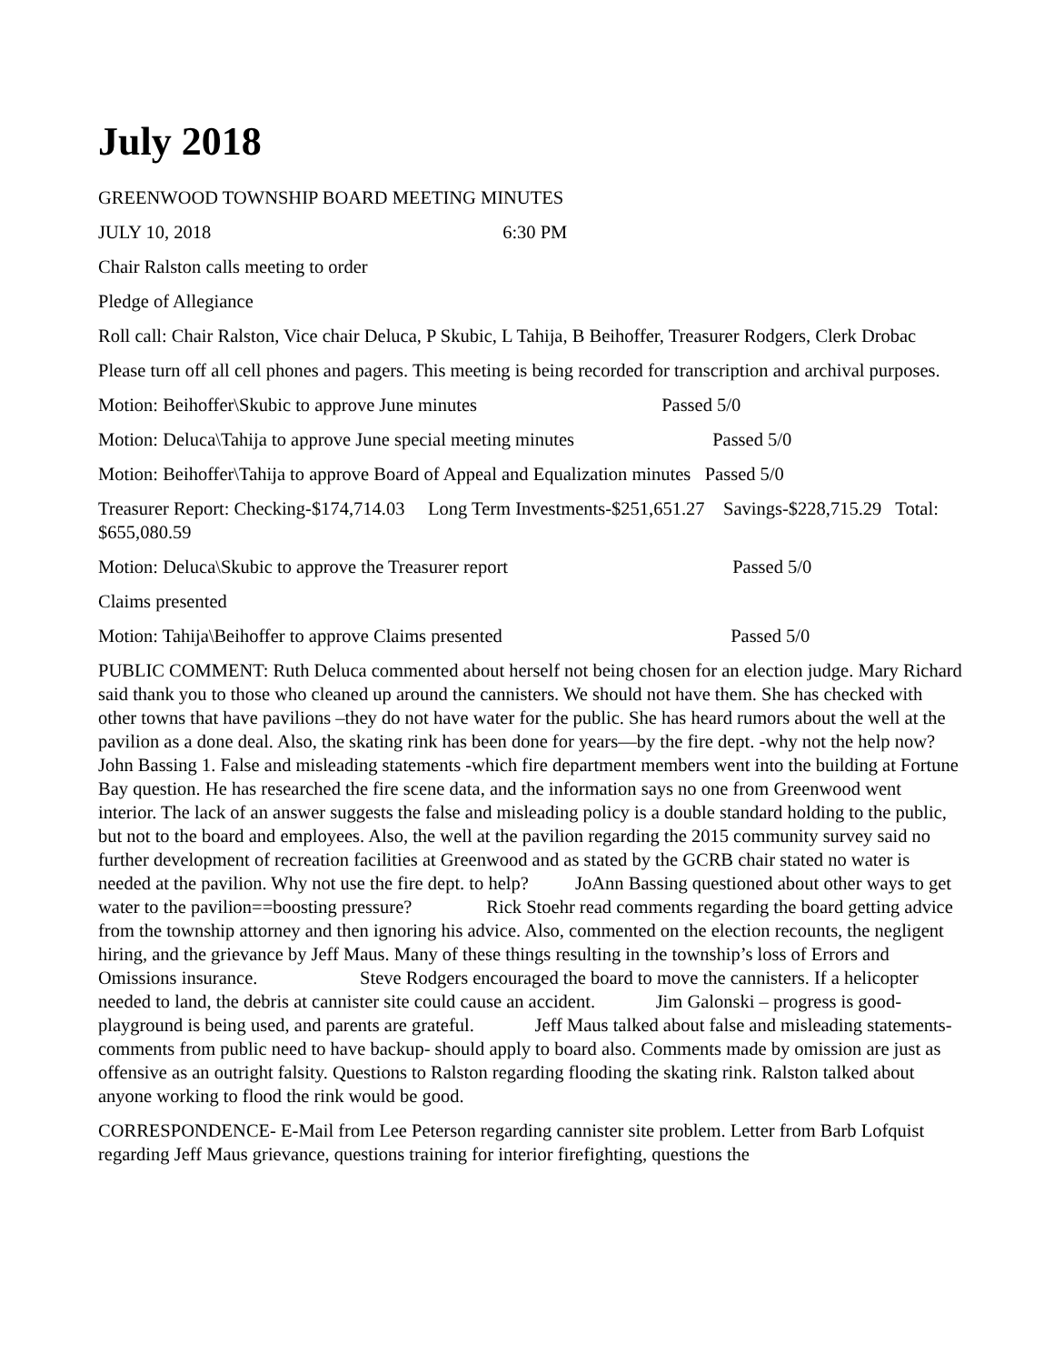July 2018
GREENWOOD TOWNSHIP BOARD MEETING MINUTES
JULY 10, 2018 6:30 PM
Chair Ralston calls meeting to order
Pledge of Allegiance
Roll call: Chair Ralston, Vice chair Deluca, P Skubic, L Tahija, B Beihoffer, Treasurer Rodgers, Clerk Drobac
Please turn off all cell phones and pagers. This meeting is being recorded for transcription and archival purposes.
Motion: Beihoffer\Skubic to approve June minutes Passed 5/0
Motion: Deluca\Tahija to approve June special meeting minutes Passed 5/0
Motion: Beihoffer\Tahija to approve Board of Appeal and Equalization minutes Passed 5/0
Treasurer Report: Checking-$174,714.03 Long Term Investments-$251,651.27 Savings-$228,715.29 Total: $655,080.59
Motion: Deluca\Skubic to approve the Treasurer report Passed 5/0
Claims presented
Motion: Tahija\Beihoffer to approve Claims presented Passed 5/0
PUBLIC COMMENT: Ruth Deluca commented about herself not being chosen for an election judge. Mary Richard said thank you to those who cleaned up around the cannisters. We should not have them. She has checked with other towns that have pavilions –they do not have water for the public. She has heard rumors about the well at the pavilion as a done deal. Also, the skating rink has been done for years—by the fire dept. -why not the help now? John Bassing 1. False and misleading statements -which fire department members went into the building at Fortune Bay question. He has researched the fire scene data, and the information says no one from Greenwood went interior. The lack of an answer suggests the false and misleading policy is a double standard holding to the public, but not to the board and employees. Also, the well at the pavilion regarding the 2015 community survey said no further development of recreation facilities at Greenwood and as stated by the GCRB chair stated no water is needed at the pavilion. Why not use the fire dept. to help? JoAnn Bassing questioned about other ways to get water to the pavilion==boosting pressure? Rick Stoehr read comments regarding the board getting advice from the township attorney and then ignoring his advice. Also, commented on the election recounts, the negligent hiring, and the grievance by Jeff Maus. Many of these things resulting in the township’s loss of Errors and Omissions insurance. Steve Rodgers encouraged the board to move the cannisters. If a helicopter needed to land, the debris at cannister site could cause an accident. Jim Galonski – progress is good- playground is being used, and parents are grateful. Jeff Maus talked about false and misleading statements-comments from public need to have backup- should apply to board also. Comments made by omission are just as offensive as an outright falsity. Questions to Ralston regarding flooding the skating rink. Ralston talked about anyone working to flood the rink would be good.
CORRESPONDENCE- E-Mail from Lee Peterson regarding cannister site problem. Letter from Barb Lofquist regarding Jeff Maus grievance, questions training for interior firefighting, questions the